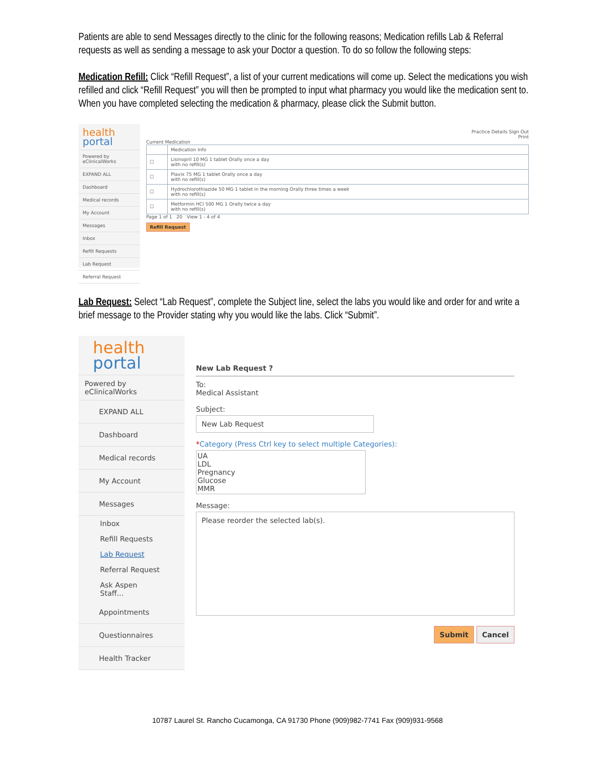Patients are able to send Messages directly to the clinic for the following reasons; Medication refills Lab & Referral requests as well as sending a message to ask your Doctor a question. To do so follow the following steps:
Medication Refill: Click “Refill Request”, a list of your current medications will come up. Select the medications you wish refilled and click “Refill Request” you will then be prompted to input what pharmacy you would like the medication sent to. When you have completed selecting the medication & pharmacy, please click the Submit button.
health
portal
Powered by eClinicalWorks
EXPAND ALL
Dashboard
Medical records
My Account
Messages
Inbox
Refill Requests
Lab Request
Referral Request
Practice Details Sign Out
Print
Current Medication
| | Medication Info |
| --- | --- |
| ☐ | Lisinopril 10 MG 1 tablet Orally once a day with no refill(s) |
| ☐ | Plavix 75 MG 1 tablet Orally once a day with no refill(s) |
| ☐ | Hydrochlorothiazide 50 MG 1 tablet in the morning Orally three times a week with no refill(s) |
| ☐ | Metformin HCl 500 MG 1 Orally twice a day with no refill(s) |
Page 1 of 1 20 View 1 - 4 of 4
Refill Request
Lab Request: Select “Lab Request”, complete the Subject line, select the labs you would like and order for and write a brief message to the Provider stating why you would like the labs. Click “Submit”.
health
portal
Powered by eClinicalWorks
EXPAND ALL
Dashboard
Medical records
My Account
Messages
Inbox
Refill Requests
Lab Request
Referral Request
Ask Aspen Staff...
Appointments
Questionnaires
Health Tracker
New Lab Request ?
To:
Medical Assistant
Subject:
New Lab Request
*Category (Press Ctrl key to select multiple Categories):
UA
LDL
Pregnancy
Glucose
MMR
Message:
Please reorder the selected lab(s).
Submit Cancel
10787 Laurel St. Rancho Cucamonga, CA 91730 Phone (909)982-7741 Fax (909)931-9568